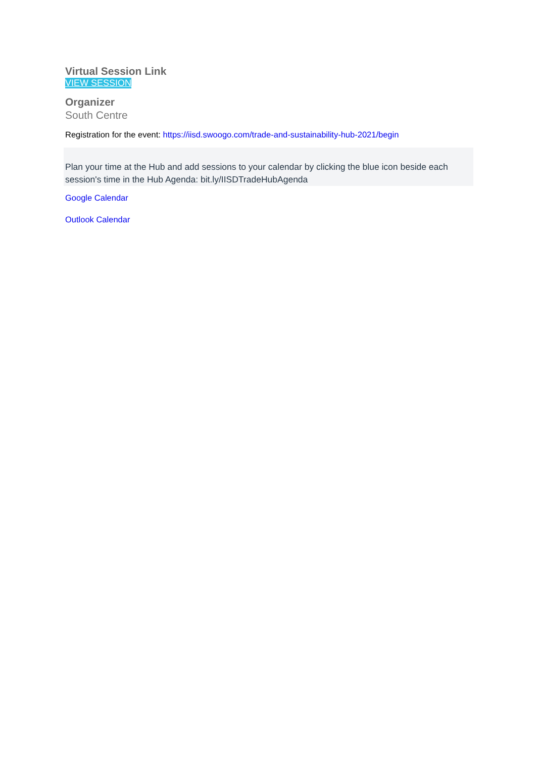Virtual Session Link
VIEW SESSION
Organizer
South Centre
Registration for the event: https://iisd.swoogo.com/trade-and-sustainability-hub-2021/begin
Plan your time at the Hub and add sessions to your calendar by clicking the blue icon beside each session's time in the Hub Agenda: bit.ly/IISDTradeHubAgenda
Google Calendar
Outlook Calendar